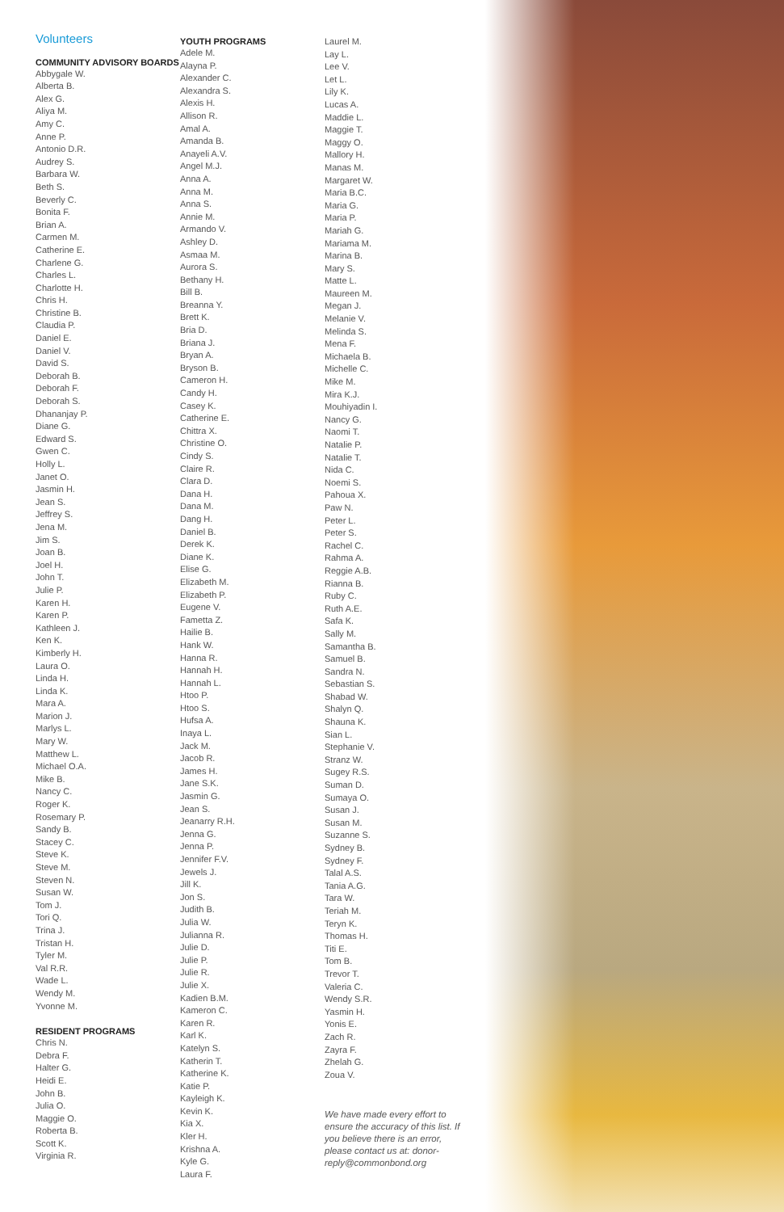Volunteers
COMMUNITY ADVISORY BOARDS
Abbygale W.
Alberta B.
Alex G.
Aliya M.
Amy C.
Anne P.
Antonio D.R.
Audrey S.
Barbara W.
Beth S.
Beverly C.
Bonita F.
Brian A.
Carmen M.
Catherine E.
Charlene G.
Charles L.
Charlotte H.
Chris H.
Christine B.
Claudia P.
Daniel E.
Daniel V.
David S.
Deborah B.
Deborah F.
Deborah S.
Dhananjay P.
Diane G.
Edward S.
Gwen C.
Holly L.
Janet O.
Jasmin H.
Jean S.
Jeffrey S.
Jena M.
Jim S.
Joan B.
Joel H.
John T.
Julie P.
Karen H.
Karen P.
Kathleen J.
Ken K.
Kimberly H.
Laura O.
Linda H.
Linda K.
Mara A.
Marion J.
Marlys L.
Mary W.
Matthew L.
Michael O.A.
Mike B.
Nancy C.
Roger K.
Rosemary P.
Sandy B.
Stacey C.
Steve K.
Steve M.
Steven N.
Susan W.
Tom J.
Tori Q.
Trina J.
Tristan H.
Tyler M.
Val R.R.
Wade L.
Wendy M.
Yvonne M.
RESIDENT PROGRAMS
Chris N.
Debra F.
Halter G.
Heidi E.
John B.
Julia O.
Maggie O.
Roberta B.
Scott K.
Virginia R.
YOUTH PROGRAMS
Adele M.
Alayna P.
Alexander C.
Alexandra S.
Alexis H.
Allison R.
Amal A.
Amanda B.
Anayeli A.V.
Angel M.J.
Anna A.
Anna M.
Anna S.
Annie M.
Armando V.
Ashley D.
Asmaa M.
Aurora S.
Bethany H.
Bill B.
Breanna Y.
Brett K.
Bria D.
Briana J.
Bryan A.
Bryson B.
Cameron H.
Candy H.
Casey K.
Catherine E.
Chittra X.
Christine O.
Cindy S.
Claire R.
Clara D.
Dana H.
Dana M.
Dang H.
Daniel B.
Derek K.
Diane K.
Elise G.
Elizabeth M.
Elizabeth P.
Eugene V.
Fametta Z.
Hailie B.
Hank W.
Hanna R.
Hannah H.
Hannah L.
Htoo P.
Htoo S.
Hufsa A.
Inaya L.
Jack M.
Jacob R.
James H.
Jane S.K.
Jasmin G.
Jean S.
Jeanarry R.H.
Jenna G.
Jenna P.
Jennifer F.V.
Jewels J.
Jill K.
Jon S.
Judith B.
Julia W.
Julianna R.
Julie D.
Julie P.
Julie R.
Julie X.
Kadien B.M.
Kameron C.
Karen R.
Karl K.
Katelyn S.
Katherin T.
Katherine K.
Katie P.
Kayleigh K.
Kevin K.
Kia X.
Kler H.
Krishna A.
Kyle G.
Laura F.
Laurel M.
Lay L.
Lee V.
Let L.
Lily K.
Lucas A.
Maddie L.
Maggie T.
Maggy O.
Mallory H.
Manas M.
Margaret W.
Maria B.C.
Maria G.
Maria P.
Mariah G.
Mariama M.
Marina B.
Mary S.
Matte L.
Maureen M.
Megan J.
Melanie V.
Melinda S.
Mena F.
Michaela B.
Michelle C.
Mike M.
Mira K.J.
Mouhiyadin I.
Nancy G.
Naomi T.
Natalie P.
Natalie T.
Nida C.
Noemi S.
Pahoua X.
Paw N.
Peter L.
Peter S.
Rachel C.
Rahma A.
Reggie A.B.
Rianna B.
Ruby C.
Ruth A.E.
Safa K.
Sally M.
Samantha B.
Samuel B.
Sandra N.
Sebastian S.
Shabad W.
Shalyn Q.
Shauna K.
Sian L.
Stephanie V.
Stranz W.
Sugey R.S.
Suman D.
Sumaya O.
Susan J.
Susan M.
Suzanne S.
Sydney B.
Sydney F.
Talal A.S.
Tania A.G.
Tara W.
Teriah M.
Teryn K.
Thomas H.
Titi E.
Tom B.
Trevor T.
Valeria C.
Wendy S.R.
Yasmin H.
Yonis E.
Zach R.
Zayra F.
Zhelah G.
Zoua V.
We have made every effort to ensure the accuracy of this list. If you believe there is an error, please contact us at: donor-reply@commonbond.org